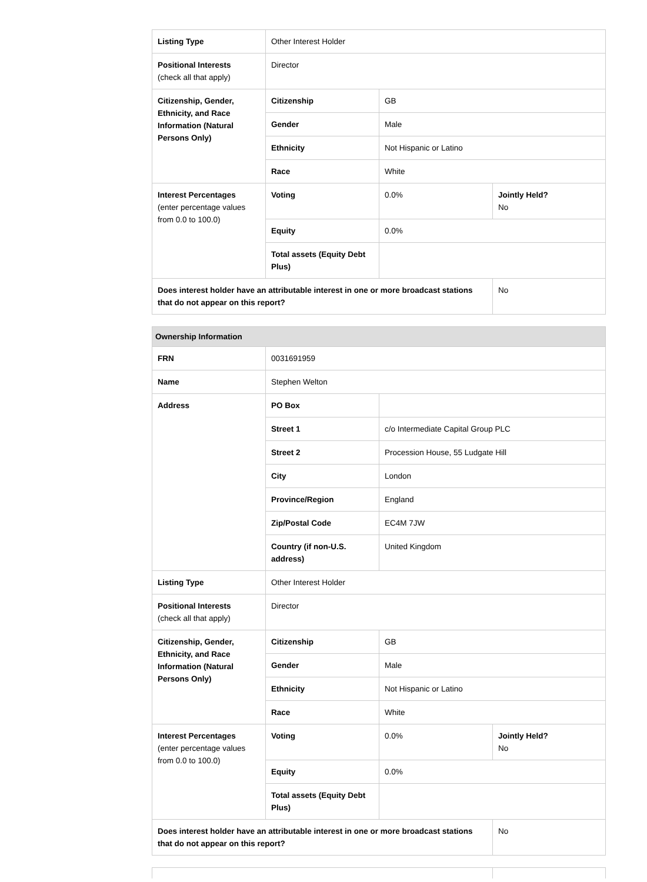| Listing Type | Other Interest Holder | | |
| Positional Interests (check all that apply) | Director | | |
| Citizenship, Gender, Ethnicity, and Race Information (Natural Persons Only) | Citizenship | GB | |
| | Gender | Male | |
| | Ethnicity | Not Hispanic or Latino | |
| | Race | White | |
| Interest Percentages (enter percentage values from 0.0 to 100.0) | Voting | 0.0% | Jointly Held? No |
| | Equity | 0.0% | |
| | Total assets (Equity Debt Plus) | | |
| Does interest holder have an attributable interest in one or more broadcast stations that do not appear on this report? | | | No |
| Ownership Information | | | |
| --- | --- | --- | --- |
| FRN | 0031691959 | | |
| Name | Stephen Welton | | |
| Address | PO Box | | |
| | Street 1 | c/o Intermediate Capital Group PLC | |
| | Street 2 | Procession House, 55 Ludgate Hill | |
| | City | London | |
| | Province/Region | England | |
| | Zip/Postal Code | EC4M 7JW | |
| | Country (if non-U.S. address) | United Kingdom | |
| Listing Type | Other Interest Holder | | |
| Positional Interests (check all that apply) | Director | | |
| Citizenship, Gender, Ethnicity, and Race Information (Natural Persons Only) | Citizenship | GB | |
| | Gender | Male | |
| | Ethnicity | Not Hispanic or Latino | |
| | Race | White | |
| Interest Percentages (enter percentage values from 0.0 to 100.0) | Voting | 0.0% | Jointly Held? No |
| | Equity | 0.0% | |
| | Total assets (Equity Debt Plus) | | |
| Does interest holder have an attributable interest in one or more broadcast stations that do not appear on this report? | | | No |